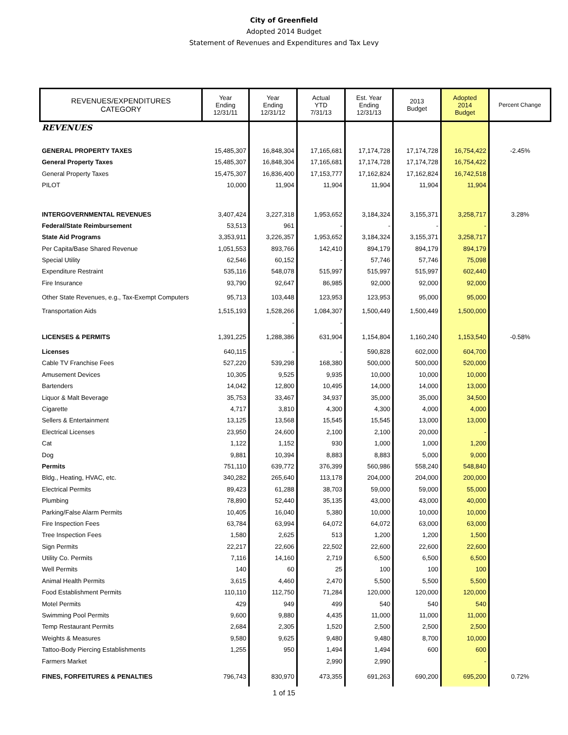City of Greenfield
Adopted 2014 Budget
Statement of Revenues and Expenditures and Tax Levy
| REVENUES/EXPENDITURES CATEGORY | Year Ending 12/31/11 | Year Ending 12/31/12 | Actual YTD 7/31/13 | Est. Year Ending 12/31/13 | 2013 Budget | Adopted 2014 Budget | Percent Change |
| --- | --- | --- | --- | --- | --- | --- | --- |
| REVENUES | | | | | | | |
| GENERAL PROPERTY TAXES | 15,485,307 | 16,848,304 | 17,165,681 | 17,174,728 | 17,174,728 | 16,754,422 | -2.45% |
| General Property Taxes | 15,485,307 | 16,848,304 | 17,165,681 | 17,174,728 | 17,174,728 | 16,754,422 | |
| General Property Taxes | 15,475,307 | 16,836,400 | 17,153,777 | 17,162,824 | 17,162,824 | 16,742,518 | |
| PILOT | 10,000 | 11,904 | 11,904 | 11,904 | 11,904 | 11,904 | |
| INTERGOVERNMENTAL REVENUES | 3,407,424 | 3,227,318 | 1,953,652 | 3,184,324 | 3,155,371 | 3,258,717 | 3.28% |
| Federal/State Reimbursement | 53,513 | 961 | - | - | - | - | |
| State Aid Programs | 3,353,911 | 3,226,357 | 1,953,652 | 3,184,324 | 3,155,371 | 3,258,717 | |
| Per Capita/Base Shared Revenue | 1,051,553 | 893,766 | 142,410 | 894,179 | 894,179 | 894,179 | |
| Special Utility | 62,546 | 60,152 | - | 57,746 | 57,746 | 75,098 | |
| Expenditure Restraint | 535,116 | 548,078 | 515,997 | 515,997 | 515,997 | 602,440 | |
| Fire Insurance | 93,790 | 92,647 | 86,985 | 92,000 | 92,000 | 92,000 | |
| Other State Revenues, e.g., Tax-Exempt Computers | 95,713 | 103,448 | 123,953 | 123,953 | 95,000 | 95,000 | |
| Transportation Aids | 1,515,193 | 1,528,266 | 1,084,307 | 1,500,449 | 1,500,449 | 1,500,000 | |
| | | - | - | | | | |
| LICENSES & PERMITS | 1,391,225 | 1,288,386 | 631,904 | 1,154,804 | 1,160,240 | 1,153,540 | -0.58% |
| Licenses | 640,115 | - | - | 590,828 | 602,000 | 604,700 | |
| Cable TV Franchise Fees | 527,220 | 539,298 | 168,380 | 500,000 | 500,000 | 520,000 | |
| Amusement Devices | 10,305 | 9,525 | 9,935 | 10,000 | 10,000 | 10,000 | |
| Bartenders | 14,042 | 12,800 | 10,495 | 14,000 | 14,000 | 13,000 | |
| Liquor & Malt Beverage | 35,753 | 33,467 | 34,937 | 35,000 | 35,000 | 34,500 | |
| Cigarette | 4,717 | 3,810 | 4,300 | 4,300 | 4,000 | 4,000 | |
| Sellers & Entertainment | 13,125 | 13,568 | 15,545 | 15,545 | 13,000 | 13,000 | |
| Electrical Licenses | 23,950 | 24,600 | 2,100 | 2,100 | 20,000 | - | |
| Cat | 1,122 | 1,152 | 930 | 1,000 | 1,000 | 1,200 | |
| Dog | 9,881 | 10,394 | 8,883 | 8,883 | 5,000 | 9,000 | |
| Permits | 751,110 | 639,772 | 376,399 | 560,986 | 558,240 | 548,840 | |
| Bldg., Heating, HVAC, etc. | 340,282 | 265,640 | 113,178 | 204,000 | 204,000 | 200,000 | |
| Electrical Permits | 89,423 | 61,288 | 38,703 | 59,000 | 59,000 | 55,000 | |
| Plumbing | 78,890 | 52,440 | 35,135 | 43,000 | 43,000 | 40,000 | |
| Parking/False Alarm Permits | 10,405 | 16,040 | 5,380 | 10,000 | 10,000 | 10,000 | |
| Fire Inspection Fees | 63,784 | 63,994 | 64,072 | 64,072 | 63,000 | 63,000 | |
| Tree Inspection Fees | 1,580 | 2,625 | 513 | 1,200 | 1,200 | 1,500 | |
| Sign Permits | 22,217 | 22,606 | 22,502 | 22,600 | 22,600 | 22,600 | |
| Utility Co. Permits | 7,116 | 14,160 | 2,719 | 6,500 | 6,500 | 6,500 | |
| Well Permits | 140 | 60 | 25 | 100 | 100 | 100 | |
| Animal Health Permits | 3,615 | 4,460 | 2,470 | 5,500 | 5,500 | 5,500 | |
| Food Establishment Permits | 110,110 | 112,750 | 71,284 | 120,000 | 120,000 | 120,000 | |
| Motel Permits | 429 | 949 | 499 | 540 | 540 | 540 | |
| Swimming Pool Permits | 9,600 | 9,880 | 4,435 | 11,000 | 11,000 | 11,000 | |
| Temp Restaurant Permits | 2,684 | 2,305 | 1,520 | 2,500 | 2,500 | 2,500 | |
| Weights & Measures | 9,580 | 9,625 | 9,480 | 9,480 | 8,700 | 10,000 | |
| Tattoo-Body Piercing Establishments | 1,255 | 950 | 1,494 | 1,494 | 600 | 600 | |
| Farmers Market | | | 2,990 | 2,990 | | - | |
| FINES, FORFEITURES & PENALTIES | 796,743 | 830,970 | 473,355 | 691,263 | 690,200 | 695,200 | 0.72% |
1 of 15